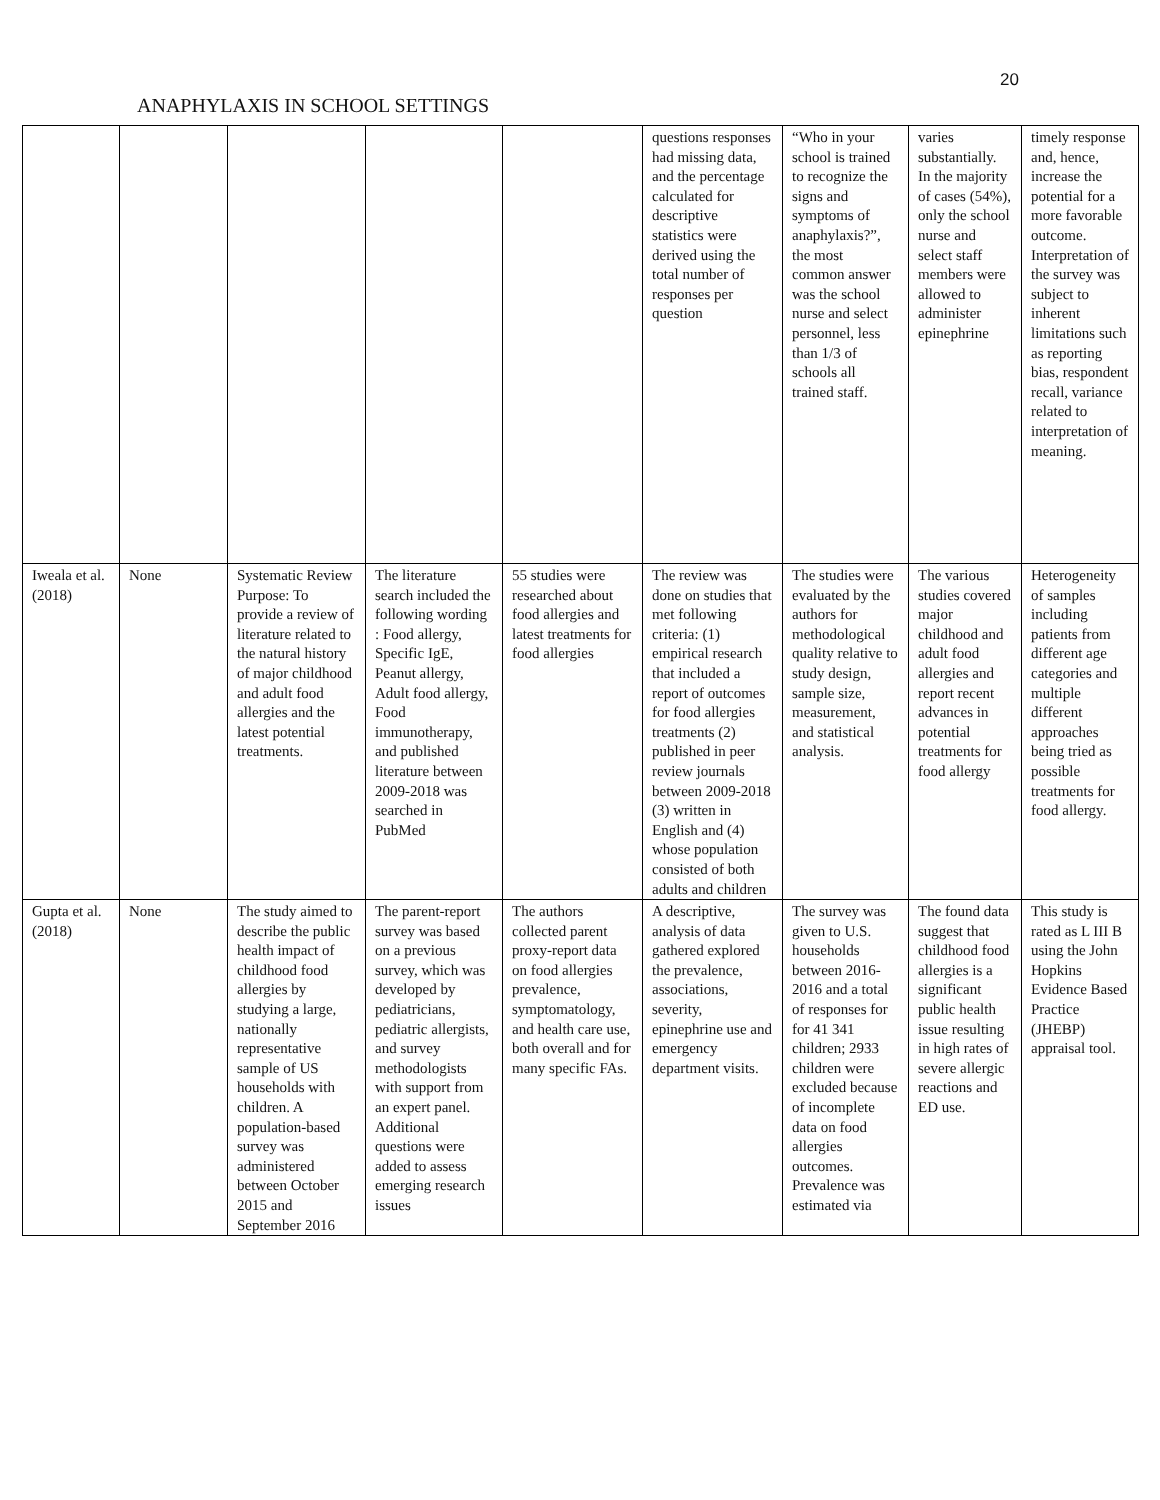20
ANAPHYLAXIS IN SCHOOL SETTINGS
| | | | | | questions responses had missing data, and the percentage calculated for descriptive statistics were derived using the total number of responses per question | “Who in your school is trained to recognize the signs and symptoms of anaphylaxis?”, the most common answer was the school nurse and select personnel, less than 1/3 of schools all trained staff. | varies substantially. In the majority of cases (54%), only the school nurse and select staff members were allowed to administer epinephrine | timely response and, hence, increase the potential for a more favorable outcome. Interpretation of the survey was subject to inherent limitations such as reporting bias, respondent recall, variance related to interpretation of meaning. |
| Iweala et al. (2018) | None | Systematic Review Purpose: To provide a review of literature related to the natural history of major childhood and adult food allergies and the latest potential treatments. | The literature search included the following wording : Food allergy, Specific IgE, Peanut allergy, Adult food allergy, Food immunotherapy, and published literature between 2009-2018 was searched in PubMed | 55 studies were researched about food allergies and latest treatments for food allergies | The review was done on studies that met following criteria: (1) empirical research that included a report of outcomes for food allergies treatments (2) published in peer review journals between 2009-2018 (3) written in English and (4) whose population consisted of both adults and children | The studies were evaluated by the authors for methodological quality relative to study design, sample size, measurement, and statistical analysis. | The various studies covered major childhood and adult food allergies and report recent advances in potential treatments for food allergy | Heterogeneity of samples including patients from different age categories and multiple different approaches being tried as possible treatments for food allergy. |
| Gupta et al. (2018) | None | The study aimed to describe the public health impact of childhood food allergies by studying a large, nationally representative sample of US households with children. A population-based survey was administered between October 2015 and September 2016 | The parent-report survey was based on a previous survey, which was developed by pediatricians, pediatric allergists, and survey methodologists with support from an expert panel. Additional questions were added to assess emerging research issues | The authors collected parent proxy-report data on food allergies prevalence, symptomatology, and health care use, both overall and for many specific FAs. | A descriptive, analysis of data gathered explored the prevalence, associations, severity, epinephrine use and emergency department visits. | The survey was given to U.S. households between 2016-2016 and a total of responses for for 41 341 children; 2933 children were excluded because of incomplete data on food allergies outcomes. Prevalence was estimated via | The found data suggest that childhood food allergies is a significant public health issue resulting in high rates of severe allergic reactions and ED use. | This study is rated as L III B using the John Hopkins Evidence Based Practice (JHEBP) appraisal tool. |